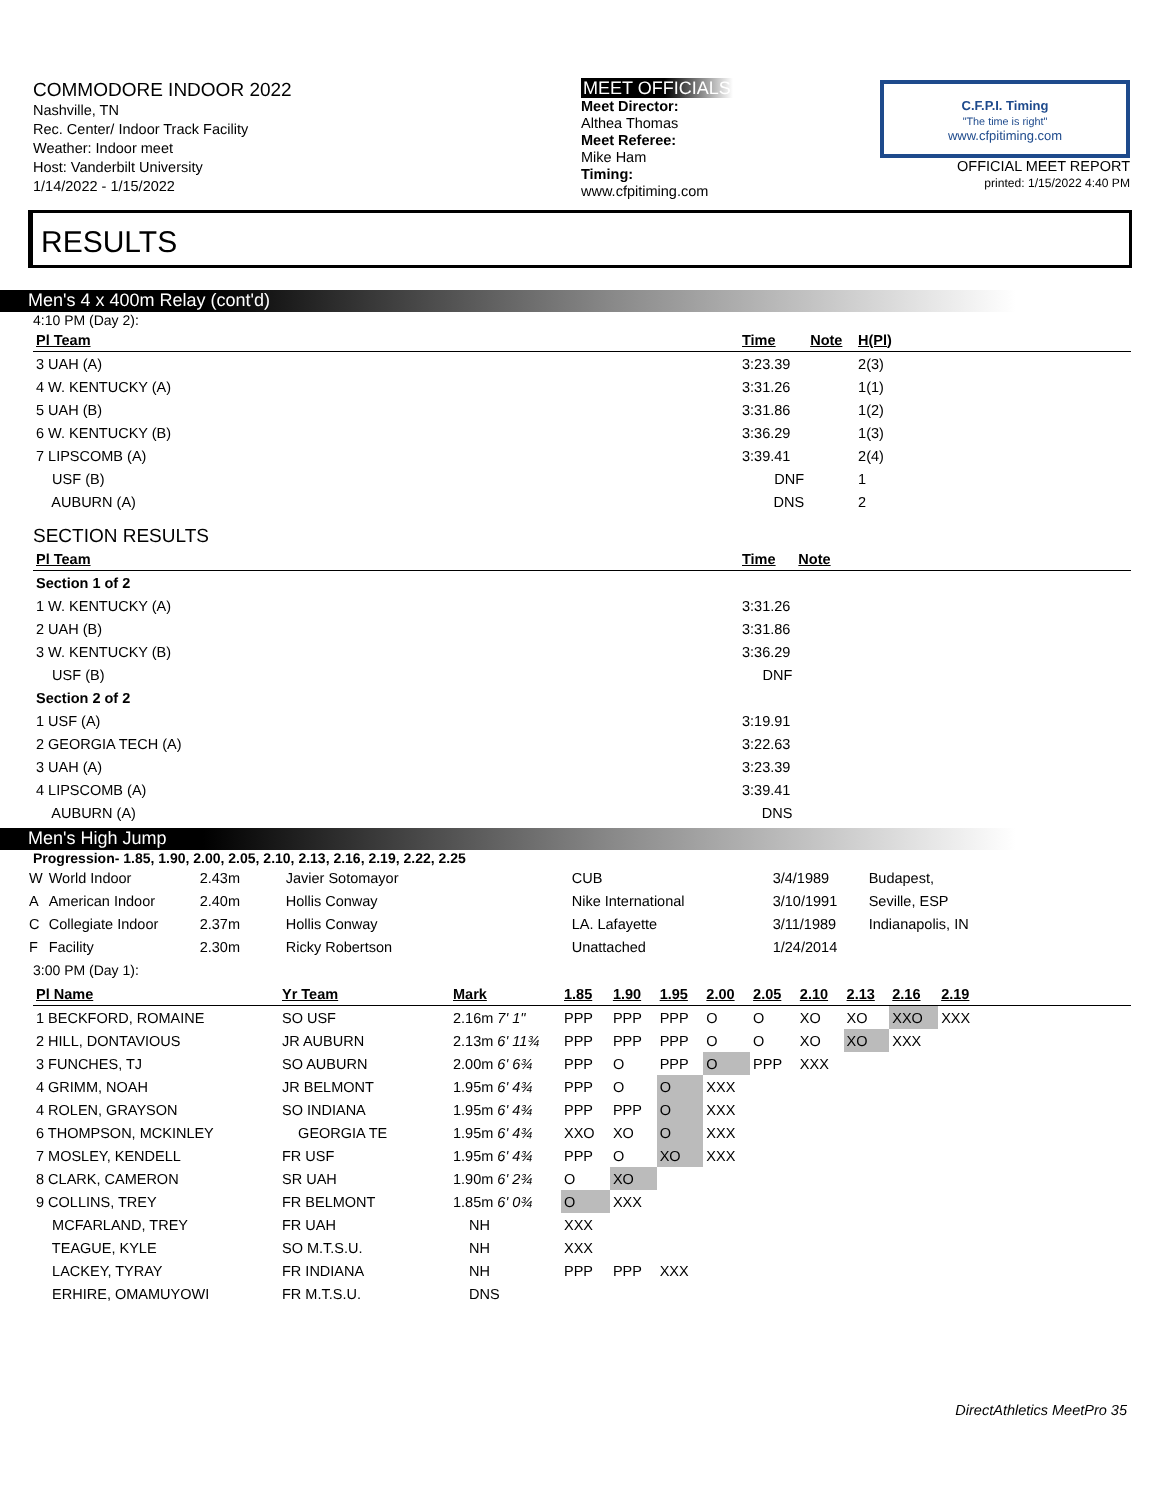COMMODORE INDOOR 2022
Nashville, TN
Rec. Center/ Indoor Track Facility
Weather: Indoor meet
Host: Vanderbilt University
1/14/2022 - 1/15/2022
MEET OFFICIALS
Meet Director:
Althea Thomas
Meet Referee:
Mike Ham
Timing:
www.cfpitiming.com
C.F.P.I. Timing
"The time is right"
www.cfpitiming.com
OFFICIAL MEET REPORT
printed: 1/15/2022 4:40 PM
RESULTS
Men's 4 x 400m Relay (cont'd)
4:10 PM (Day 2):
| Pl Team | Time | Note | H(Pl) | |
| --- | --- | --- | --- | --- |
| 3 UAH (A) | 3:23.39 | | 2(3) | |
| 4 W. KENTUCKY (A) | 3:31.26 | | 1(1) | |
| 5 UAH (B) | 3:31.86 | | 1(2) | |
| 6 W. KENTUCKY (B) | 3:36.29 | | 1(3) | |
| 7 LIPSCOMB (A) | 3:39.41 | | 2(4) | |
| USF (B) | DNF | | 1 | |
| AUBURN (A) | DNS | | 2 | |
SECTION RESULTS
| Pl Team | Time | Note | |
| --- | --- | --- | --- |
| Section 1 of 2 | | | |
| 1 W. KENTUCKY (A) | 3:31.26 | | |
| 2 UAH (B) | 3:31.86 | | |
| 3 W. KENTUCKY (B) | 3:36.29 | | |
| USF (B) | DNF | | |
| Section 2 of 2 | | | |
| 1 USF (A) | 3:19.91 | | |
| 2 GEORGIA TECH (A) | 3:22.63 | | |
| 3 UAH (A) | 3:23.39 | | |
| 4 LIPSCOMB (A) | 3:39.41 | | |
| AUBURN (A) | DNS | | |
Men's High Jump
Progression- 1.85, 1.90, 2.00, 2.05, 2.10, 2.13, 2.16, 2.19, 2.22, 2.25
| W | World Indoor | 2.43m | Javier Sotomayor | CUB | 3/4/1989 | Budapest, |
| A | American Indoor | 2.40m | Hollis Conway | Nike International | 3/10/1991 | Seville, ESP |
| C | Collegiate Indoor | 2.37m | Hollis Conway | LA. Lafayette | 3/11/1989 | Indianapolis, IN |
| F | Facility | 2.30m | Ricky Robertson | Unattached | 1/24/2014 | |
3:00 PM (Day 1):
| Pl Name | Yr Team | Mark | 1.85 | 1.90 | 1.95 | 2.00 | 2.05 | 2.10 | 2.13 | 2.16 | 2.19 | |
| --- | --- | --- | --- | --- | --- | --- | --- | --- | --- | --- | --- | --- |
| 1 BECKFORD, ROMAINE | SO USF | 2.16m 7' 1" | PPP | PPP | PPP | O | O | XO | XO | XXO | XXX | |
| 2 HILL, DONTAVIOUS | JR AUBURN | 2.13m 6' 11¾ | PPP | PPP | PPP | O | O | XO | XO | XXX | | |
| 3 FUNCHES, TJ | SO AUBURN | 2.00m 6' 6¾ | PPP | O | PPP | O | PPP | XXX | | | | |
| 4 GRIMM, NOAH | JR BELMONT | 1.95m 6' 4¾ | PPP | O | O | XXX | | | | | | |
| 4 ROLEN, GRAYSON | SO INDIANA | 1.95m 6' 4¾ | PPP | PPP | O | XXX | | | | | | |
| 6 THOMPSON, MCKINLEY | GEORGIA TE | 1.95m 6' 4¾ | XXO | XO | O | XXX | | | | | | |
| 7 MOSLEY, KENDELL | FR USF | 1.95m 6' 4¾ | PPP | O | XO | XXX | | | | | | |
| 8 CLARK, CAMERON | SR UAH | 1.90m 6' 2¾ | O | XO | | | | | | | | |
| 9 COLLINS, TREY | FR BELMONT | 1.85m 6' 0¾ | O | XXX | | | | | | | | |
| MCFARLAND, TREY | FR UAH | NH | XXX | | | | | | | | | |
| TEAGUE, KYLE | SO M.T.S.U. | NH | XXX | | | | | | | | | |
| LACKEY, TYRAY | FR INDIANA | NH | PPP | PPP | XXX | | | | | | | |
| ERHIRE, OMAMUYOWI | FR M.T.S.U. | DNS | | | | | | | | | | |
DirectAthletics MeetPro 35